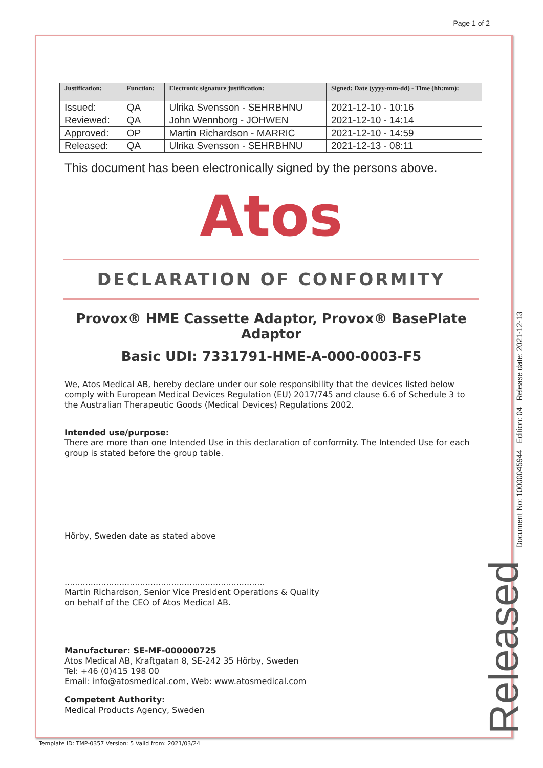Page 1 of 2
| Justification: | Function: | Electronic signature justification: | Signed: Date (yyyy-mm-dd) - Time (hh:mm): |
| --- | --- | --- | --- |
| Issued: | QA | Ulrika Svensson - SEHRBHNU | 2021-12-10 - 10:16 |
| Reviewed: | QA | John Wennborg - JOHWEN | 2021-12-10 - 14:14 |
| Approved: | OP | Martin Richardson - MARRIC | 2021-12-10 - 14:59 |
| Released: | QA | Ulrika Svensson - SEHRBHNU | 2021-12-13 - 08:11 |
This document has been electronically signed by the persons above.
Atos
DECLARATION OF CONFORMITY
Provox® HME Cassette Adaptor, Provox® BasePlate Adaptor
Basic UDI: 7331791-HME-A-000-0003-F5
We, Atos Medical AB, hereby declare under our sole responsibility that the devices listed below comply with European Medical Devices Regulation (EU) 2017/745 and clause 6.6 of Schedule 3 to the Australian Therapeutic Goods (Medical Devices) Regulations 2002.
Intended use/purpose:
There are more than one Intended Use in this declaration of conformity. The Intended Use for each group is stated before the group table.
Hörby, Sweden date as stated above
.............................................................................
Martin Richardson, Senior Vice President Operations & Quality
on behalf of the CEO of Atos Medical AB.
Manufacturer: SE-MF-000000725
Atos Medical AB, Kraftgatan 8, SE-242 35 Hörby, Sweden
Tel: +46 (0)415 198 00
Email: info@atosmedical.com, Web: www.atosmedical.com
Competent Authority:
Medical Products Agency, Sweden
Document No: 10000045944 Edition: 04 Release date: 2021-12-13
Released
Template ID: TMP-0357 Version: 5 Valid from: 2021/03/24